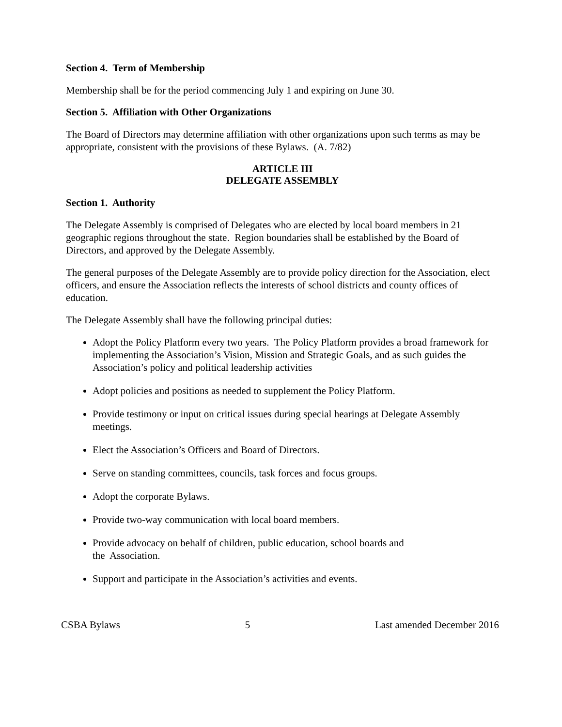Section 4. Term of Membership
Membership shall be for the period commencing July 1 and expiring on June 30.
Section 5. Affiliation with Other Organizations
The Board of Directors may determine affiliation with other organizations upon such terms as may be appropriate, consistent with the provisions of these Bylaws. (A. 7/82)
ARTICLE III
DELEGATE ASSEMBLY
Section 1. Authority
The Delegate Assembly is comprised of Delegates who are elected by local board members in 21 geographic regions throughout the state. Region boundaries shall be established by the Board of Directors, and approved by the Delegate Assembly.
The general purposes of the Delegate Assembly are to provide policy direction for the Association, elect officers, and ensure the Association reflects the interests of school districts and county offices of education.
The Delegate Assembly shall have the following principal duties:
Adopt the Policy Platform every two years. The Policy Platform provides a broad framework for implementing the Association’s Vision, Mission and Strategic Goals, and as such guides the Association’s policy and political leadership activities
Adopt policies and positions as needed to supplement the Policy Platform.
Provide testimony or input on critical issues during special hearings at Delegate Assembly meetings.
Elect the Association’s Officers and Board of Directors.
Serve on standing committees, councils, task forces and focus groups.
Adopt the corporate Bylaws.
Provide two-way communication with local board members.
Provide advocacy on behalf of children, public education, school boards and
the Association.
Support and participate in the Association’s activities and events.
CSBA Bylaws 5 Last amended December 2016